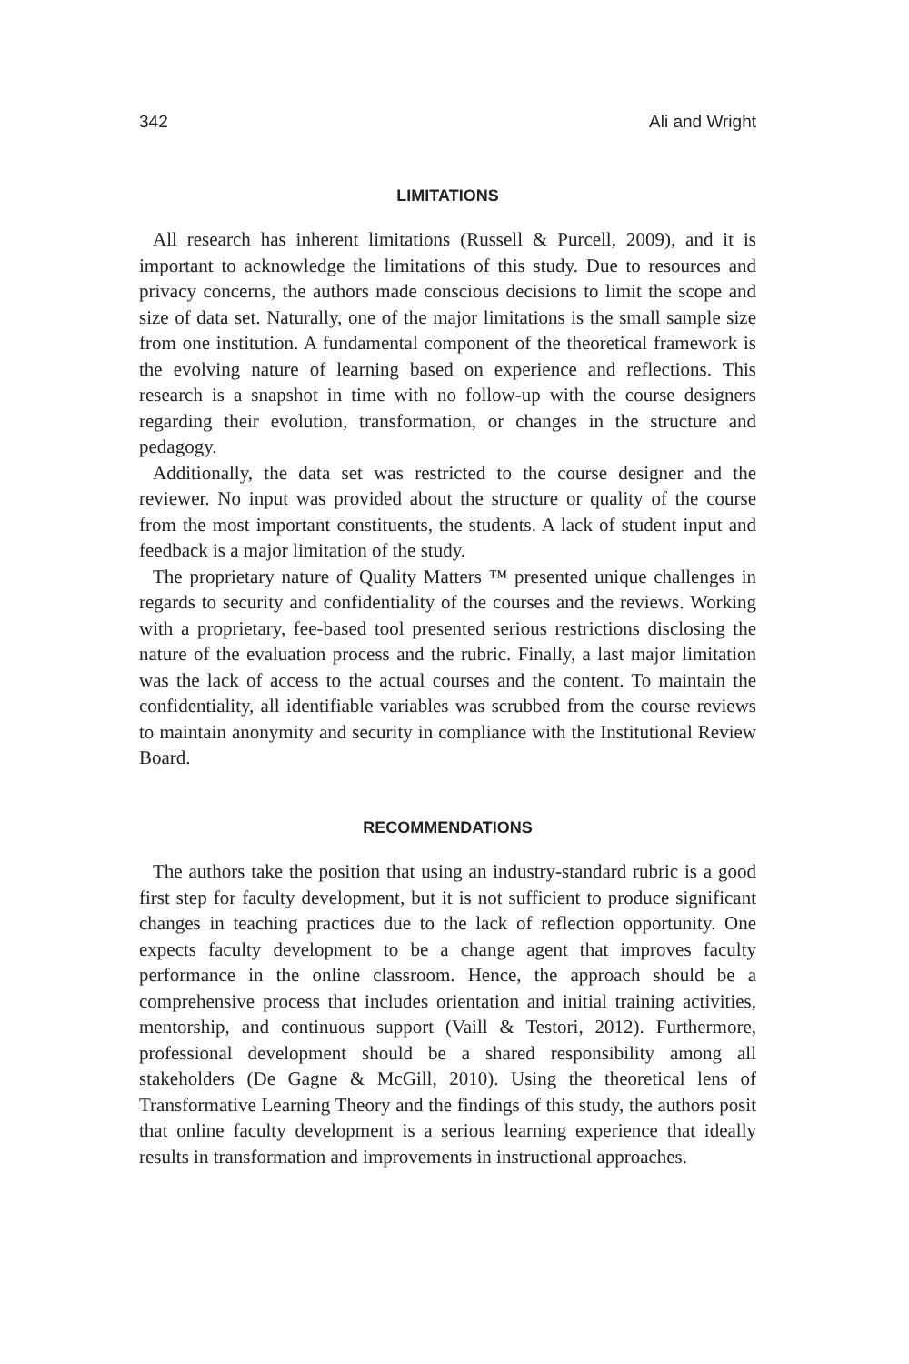342 Ali and Wright
LIMITATIONS
All research has inherent limitations (Russell & Purcell, 2009), and it is important to acknowledge the limitations of this study. Due to resources and privacy concerns, the authors made conscious decisions to limit the scope and size of data set. Naturally, one of the major limitations is the small sample size from one institution. A fundamental component of the theoretical framework is the evolving nature of learning based on experience and reflections. This research is a snapshot in time with no follow-up with the course designers regarding their evolution, transformation, or changes in the structure and pedagogy.
Additionally, the data set was restricted to the course designer and the reviewer. No input was provided about the structure or quality of the course from the most important constituents, the students. A lack of student input and feedback is a major limitation of the study.
The proprietary nature of Quality Matters ™ presented unique challenges in regards to security and confidentiality of the courses and the reviews. Working with a proprietary, fee-based tool presented serious restrictions disclosing the nature of the evaluation process and the rubric. Finally, a last major limitation was the lack of access to the actual courses and the content. To maintain the confidentiality, all identifiable variables was scrubbed from the course reviews to maintain anonymity and security in compliance with the Institutional Review Board.
RECOMMENDATIONS
The authors take the position that using an industry-standard rubric is a good first step for faculty development, but it is not sufficient to produce significant changes in teaching practices due to the lack of reflection opportunity. One expects faculty development to be a change agent that improves faculty performance in the online classroom. Hence, the approach should be a comprehensive process that includes orientation and initial training activities, mentorship, and continuous support (Vaill & Testori, 2012). Furthermore, professional development should be a shared responsibility among all stakeholders (De Gagne & McGill, 2010). Using the theoretical lens of Transformative Learning Theory and the findings of this study, the authors posit that online faculty development is a serious learning experience that ideally results in transformation and improvements in instructional approaches.